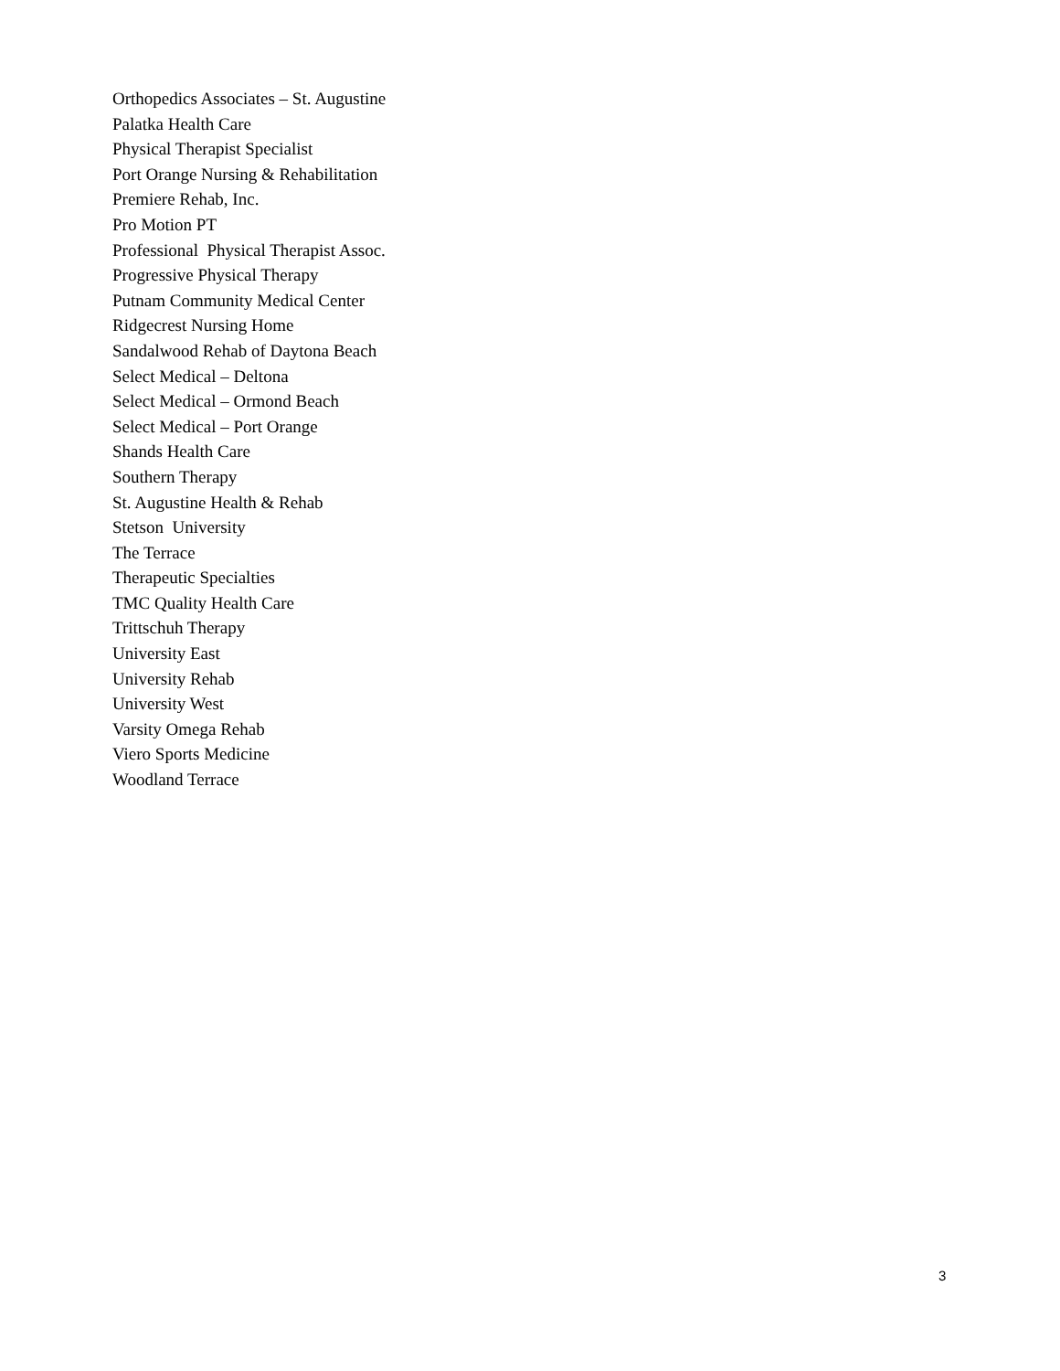Orthopedics Associates – St. Augustine
Palatka Health Care
Physical Therapist Specialist
Port Orange Nursing & Rehabilitation
Premiere Rehab, Inc.
Pro Motion PT
Professional Physical Therapist Assoc.
Progressive Physical Therapy
Putnam Community Medical Center
Ridgecrest Nursing Home
Sandalwood Rehab of Daytona Beach
Select Medical – Deltona
Select Medical – Ormond Beach
Select Medical – Port Orange
Shands Health Care
Southern Therapy
St. Augustine Health & Rehab
Stetson University
The Terrace
Therapeutic Specialties
TMC Quality Health Care
Trittschuh Therapy
University East
University Rehab
University West
Varsity Omega Rehab
Viero Sports Medicine
Woodland Terrace
3